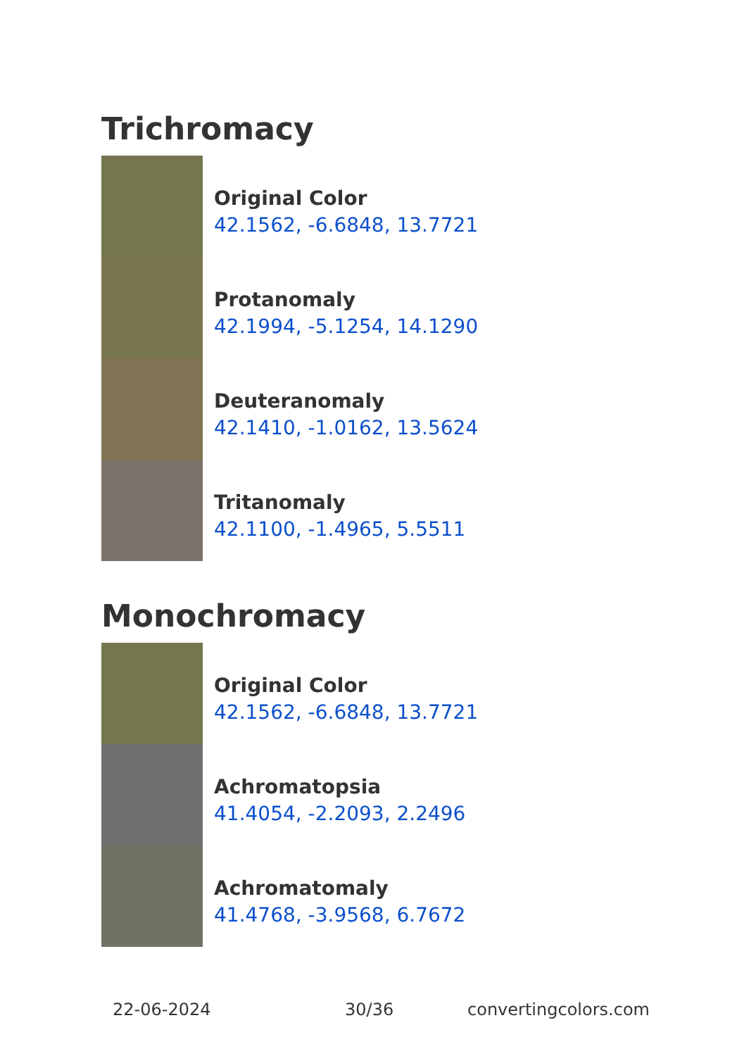Trichromacy
Original Color
42.1562, -6.6848, 13.7721
Protanomaly
42.1994, -5.1254, 14.1290
Deuteranomaly
42.1410, -1.0162, 13.5624
Tritanomaly
42.1100, -1.4965, 5.5511
Monochromacy
Original Color
42.1562, -6.6848, 13.7721
Achromatopsia
41.4054, -2.2093, 2.2496
Achromatomaly
41.4768, -3.9568, 6.7672
22-06-2024 30/36 convertingcolors.com